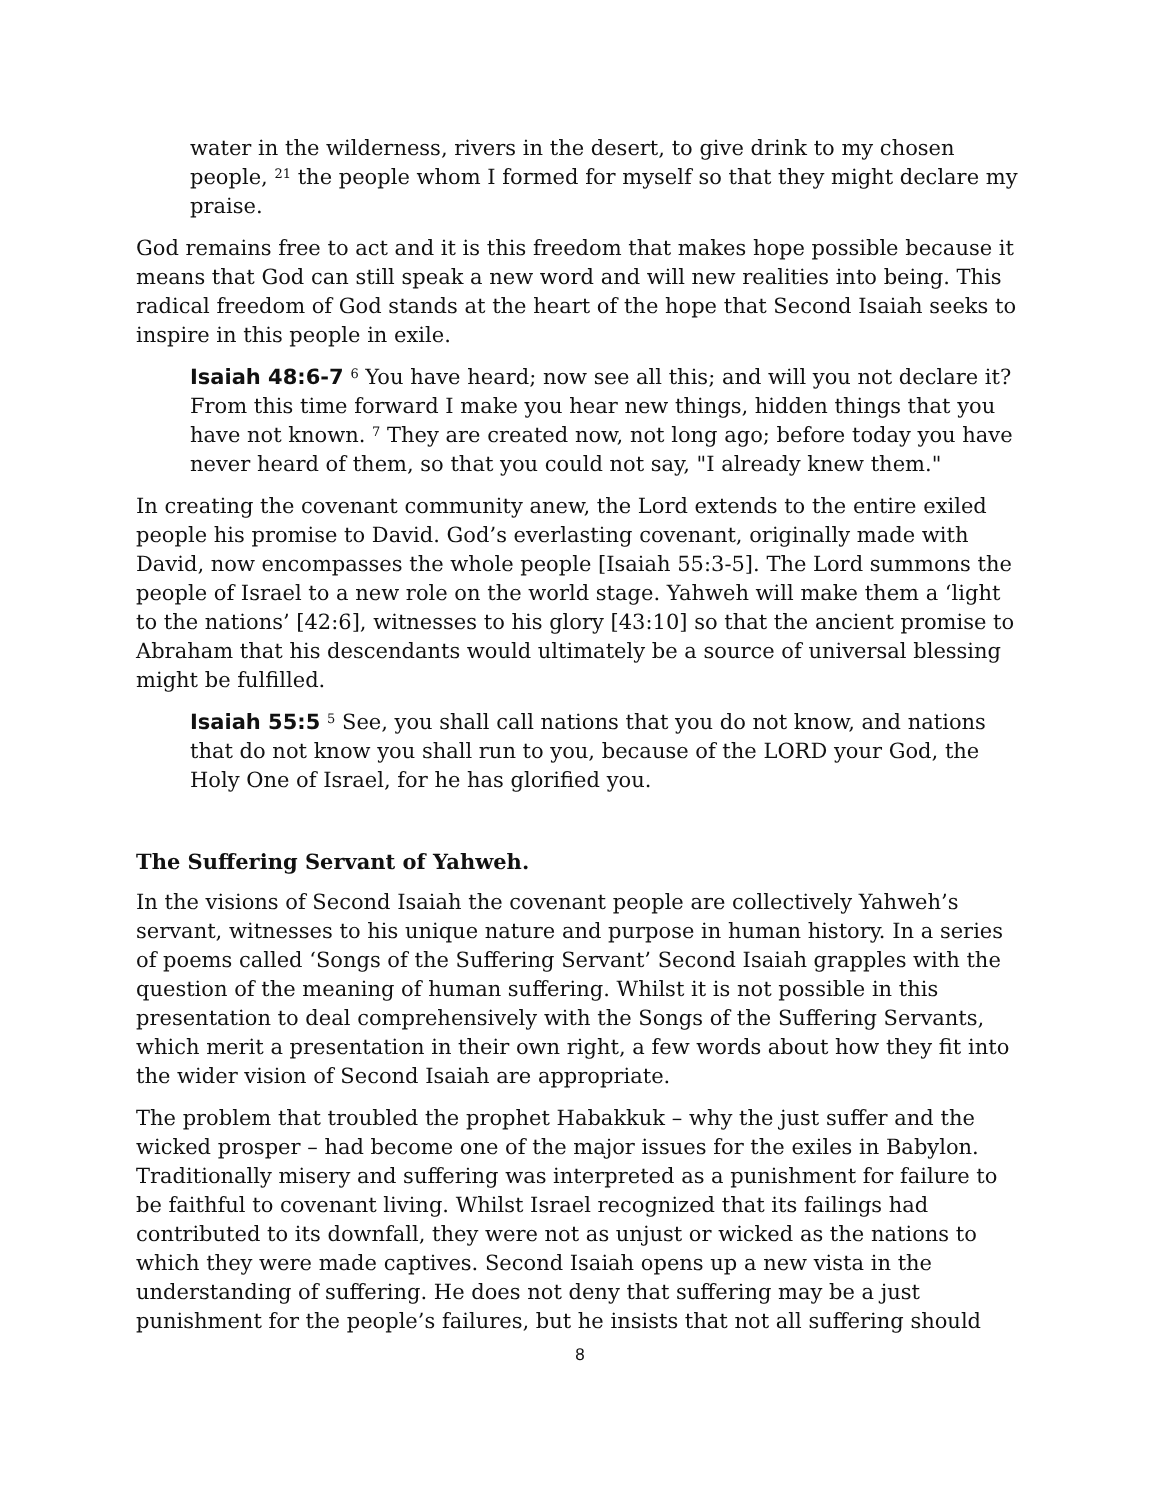water in the wilderness, rivers in the desert, to give drink to my chosen people, <sup>21</sup> the people whom I formed for myself so that they might declare my praise.
God remains free to act and it is this freedom that makes hope possible because it means that God can still speak a new word and will new realities into being. This radical freedom of God stands at the heart of the hope that Second Isaiah seeks to inspire in this people in exile.
Isaiah 48:6-7 <sup>6</sup> You have heard; now see all this; and will you not declare it? From this time forward I make you hear new things, hidden things that you have not known. <sup>7</sup> They are created now, not long ago; before today you have never heard of them, so that you could not say, "I already knew them."
In creating the covenant community anew, the Lord extends to the entire exiled people his promise to David. God’s everlasting covenant, originally made with David, now encompasses the whole people [Isaiah 55:3-5]. The Lord summons the people of Israel to a new role on the world stage. Yahweh will make them a ‘light to the nations’ [42:6], witnesses to his glory [43:10] so that the ancient promise to Abraham that his descendants would ultimately be a source of universal blessing might be fulfilled.
Isaiah 55:5 <sup>5</sup> See, you shall call nations that you do not know, and nations that do not know you shall run to you, because of the LORD your God, the Holy One of Israel, for he has glorified you.
The Suffering Servant of Yahweh.
In the visions of Second Isaiah the covenant people are collectively Yahweh’s servant, witnesses to his unique nature and purpose in human history. In a series of poems called ‘Songs of the Suffering Servant’ Second Isaiah grapples with the question of the meaning of human suffering. Whilst it is not possible in this presentation to deal comprehensively with the Songs of the Suffering Servants, which merit a presentation in their own right, a few words about how they fit into the wider vision of Second Isaiah are appropriate.
The problem that troubled the prophet Habakkuk – why the just suffer and the wicked prosper – had become one of the major issues for the exiles in Babylon. Traditionally misery and suffering was interpreted as a punishment for failure to be faithful to covenant living. Whilst Israel recognized that its failings had contributed to its downfall, they were not as unjust or wicked as the nations to which they were made captives. Second Isaiah opens up a new vista in the understanding of suffering. He does not deny that suffering may be a just punishment for the people’s failures, but he insists that not all suffering should
8